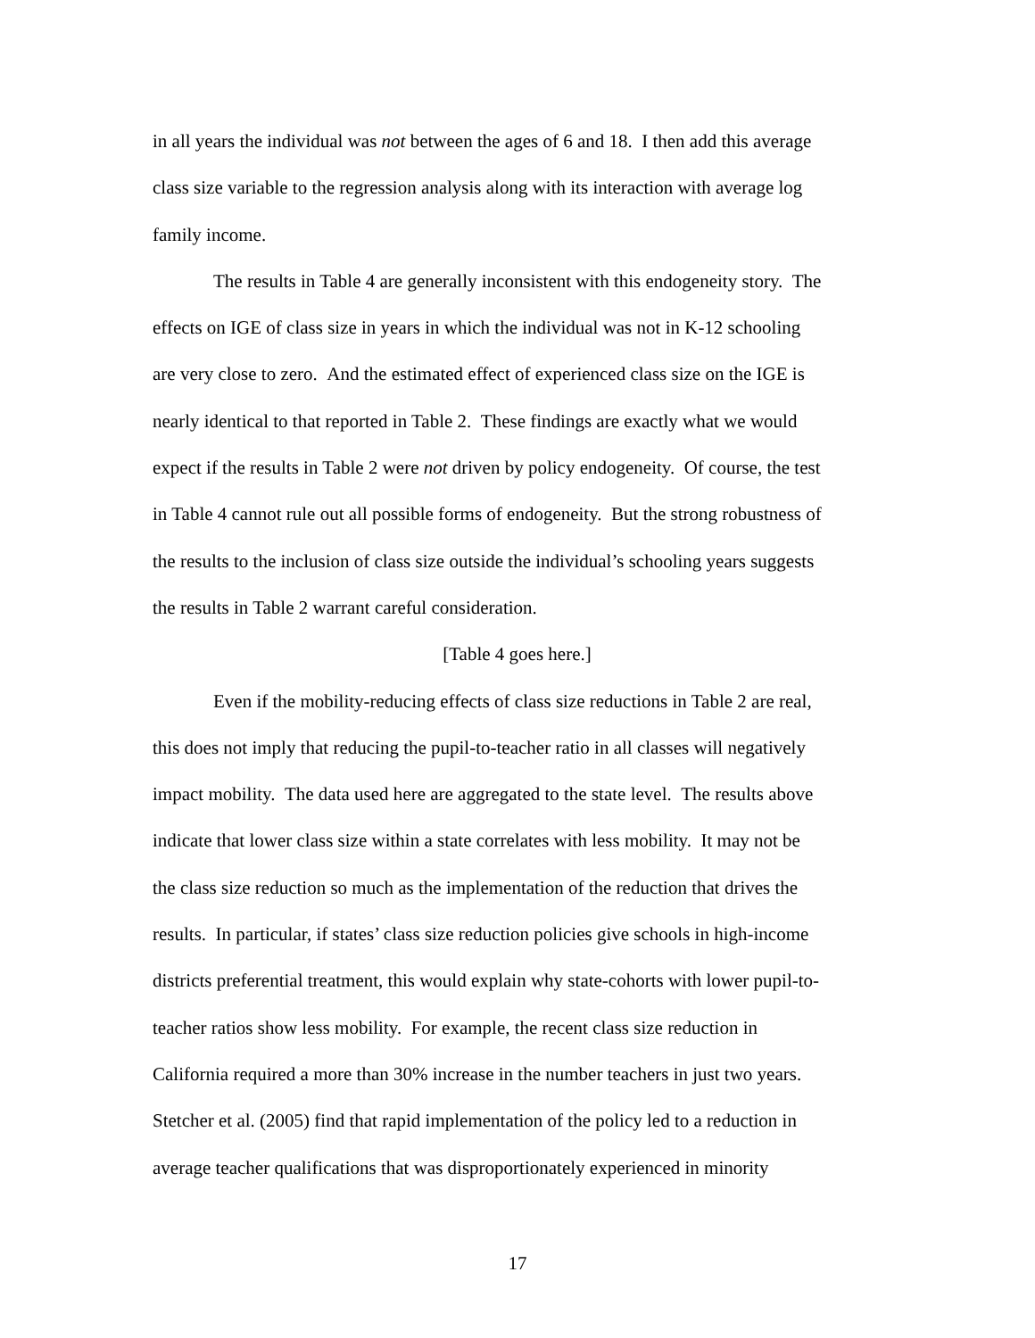in all years the individual was not between the ages of 6 and 18. I then add this average
class size variable to the regression analysis along with its interaction with average log
family income.
The results in Table 4 are generally inconsistent with this endogeneity story. The
effects on IGE of class size in years in which the individual was not in K-12 schooling
are very close to zero. And the estimated effect of experienced class size on the IGE is
nearly identical to that reported in Table 2. These findings are exactly what we would
expect if the results in Table 2 were not driven by policy endogeneity. Of course, the test
in Table 4 cannot rule out all possible forms of endogeneity. But the strong robustness of
the results to the inclusion of class size outside the individual’s schooling years suggests
the results in Table 2 warrant careful consideration.
[Table 4 goes here.]
Even if the mobility-reducing effects of class size reductions in Table 2 are real,
this does not imply that reducing the pupil-to-teacher ratio in all classes will negatively
impact mobility. The data used here are aggregated to the state level. The results above
indicate that lower class size within a state correlates with less mobility. It may not be
the class size reduction so much as the implementation of the reduction that drives the
results. In particular, if states’ class size reduction policies give schools in high-income
districts preferential treatment, this would explain why state-cohorts with lower pupil-to-
teacher ratios show less mobility. For example, the recent class size reduction in
California required a more than 30% increase in the number teachers in just two years.
Stetcher et al. (2005) find that rapid implementation of the policy led to a reduction in
average teacher qualifications that was disproportionately experienced in minority
17